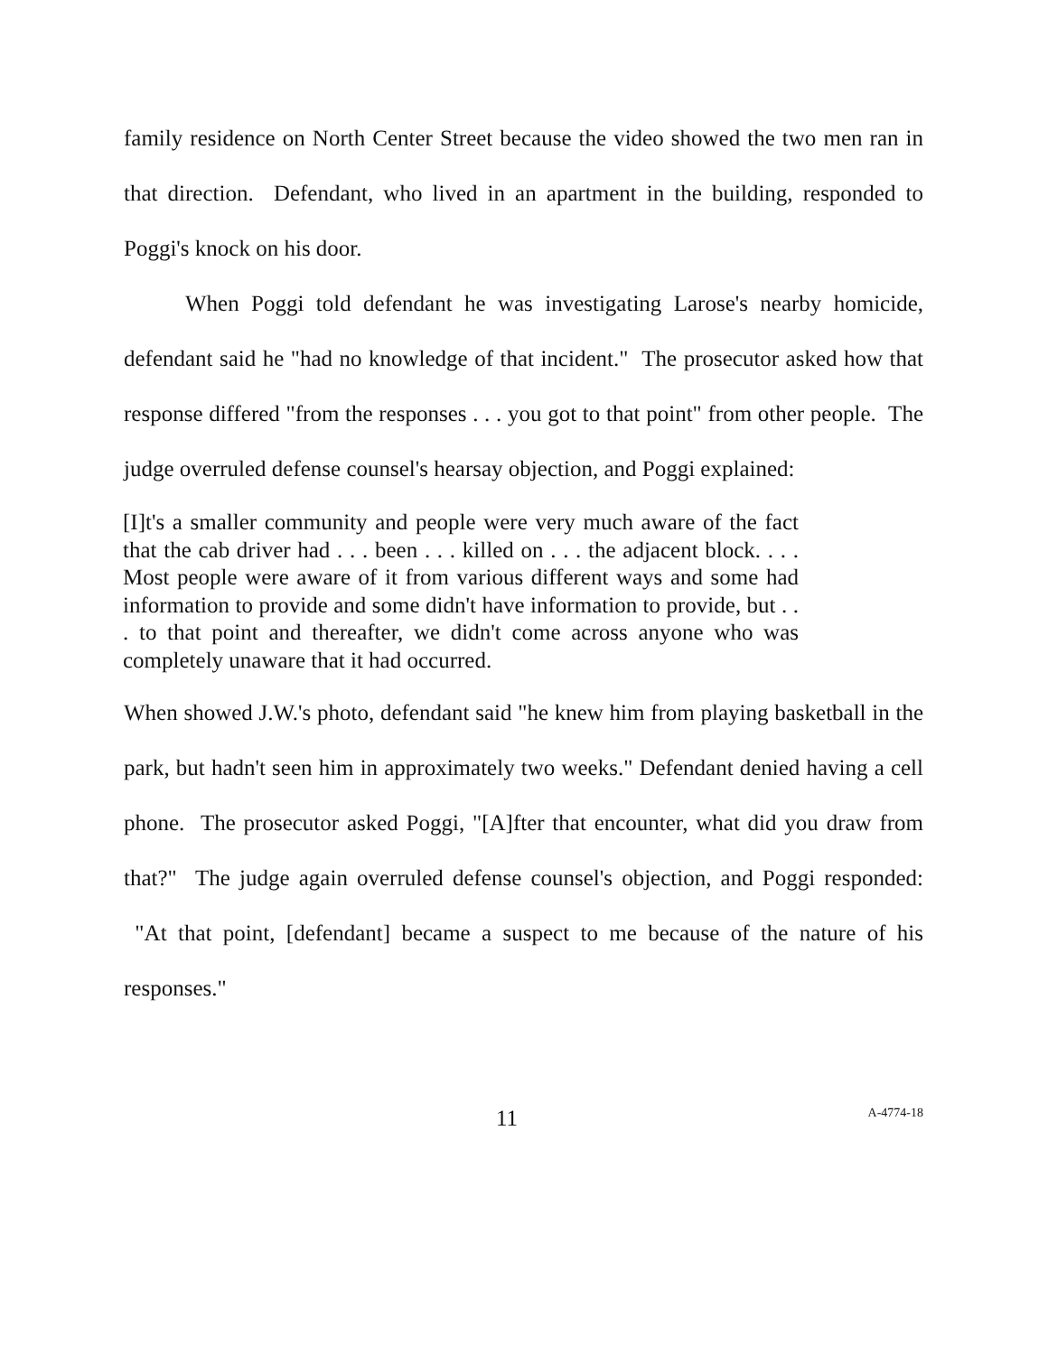family residence on North Center Street because the video showed the two men ran in that direction. Defendant, who lived in an apartment in the building, responded to Poggi's knock on his door.
When Poggi told defendant he was investigating Larose's nearby homicide, defendant said he "had no knowledge of that incident." The prosecutor asked how that response differed "from the responses . . . you got to that point" from other people. The judge overruled defense counsel's hearsay objection, and Poggi explained:
[I]t's a smaller community and people were very much aware of the fact that the cab driver had . . . been . . . killed on . . . the adjacent block. . . . Most people were aware of it from various different ways and some had information to provide and some didn't have information to provide, but . . . to that point and thereafter, we didn't come across anyone who was completely unaware that it had occurred.
When showed J.W.'s photo, defendant said "he knew him from playing basketball in the park, but hadn't seen him in approximately two weeks." Defendant denied having a cell phone. The prosecutor asked Poggi, "[A]fter that encounter, what did you draw from that?" The judge again overruled defense counsel's objection, and Poggi responded: "At that point, [defendant] became a suspect to me because of the nature of his responses."
11 A-4774-18